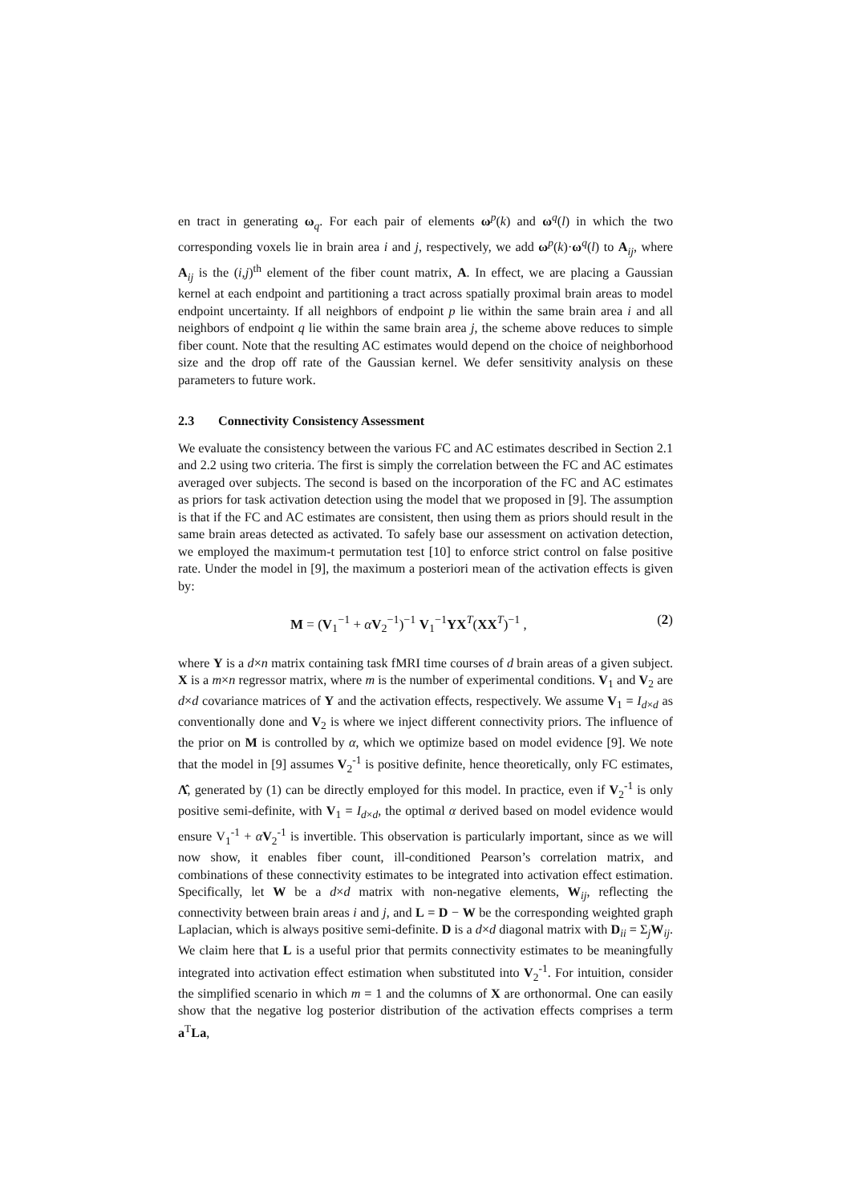en tract in generating ω<sub>q</sub>. For each pair of elements ω<sup>p</sup>(k) and ω<sup>q</sup>(l) in which the two corresponding voxels lie in brain area i and j, respectively, we add ω<sup>p</sup>(k)·ω<sup>q</sup>(l) to A<sub>ij</sub>, where A<sub>ij</sub> is the (i,j)<sup>th</sup> element of the fiber count matrix, A. In effect, we are placing a Gaussian kernel at each endpoint and partitioning a tract across spatially proximal brain areas to model endpoint uncertainty. If all neighbors of endpoint p lie within the same brain area i and all neighbors of endpoint q lie within the same brain area j, the scheme above reduces to simple fiber count. Note that the resulting AC estimates would depend on the choice of neighborhood size and the drop off rate of the Gaussian kernel. We defer sensitivity analysis on these parameters to future work.
2.3 Connectivity Consistency Assessment
We evaluate the consistency between the various FC and AC estimates described in Section 2.1 and 2.2 using two criteria. The first is simply the correlation between the FC and AC estimates averaged over subjects. The second is based on the incorporation of the FC and AC estimates as priors for task activation detection using the model that we proposed in [9]. The assumption is that if the FC and AC estimates are consistent, then using them as priors should result in the same brain areas detected as activated. To safely base our assessment on activation detection, we employed the maximum-t permutation test [10] to enforce strict control on false positive rate. Under the model in [9], the maximum a posteriori mean of the activation effects is given by:
M = (V<sub>1</sub><sup>−1</sup> + αV<sub>2</sub><sup>−1</sup>)<sup>−1</sup> V<sub>1</sub><sup>−1</sup>YX<sup>T</sup>(XX<sup>T</sup>)<sup>−1</sup> , (2)
where Y is a d×n matrix containing task fMRI time courses of d brain areas of a given subject. X is a m×n regressor matrix, where m is the number of experimental conditions. V<sub>1</sub> and V<sub>2</sub> are d×d covariance matrices of Y and the activation effects, respectively. We assume V<sub>1</sub> = I<sub>d×d</sub> as conventionally done and V<sub>2</sub> is where we inject different connectivity priors. The influence of the prior on M is controlled by α, which we optimize based on model evidence [9]. We note that the model in [9] assumes V<sub>2</sub><sup>-1</sup> is positive definite, hence theoretically, only FC estimates, Λ̂, generated by (1) can be directly employed for this model. In practice, even if V<sub>2</sub><sup>-1</sup> is only positive semi-definite, with V<sub>1</sub> = I<sub>d×d</sub>, the optimal α derived based on model evidence would ensure V<sub>1</sub><sup>-1</sup> + αV<sub>2</sub><sup>-1</sup> is invertible. This observation is particularly important, since as we will now show, it enables fiber count, ill-conditioned Pearson’s correlation matrix, and combinations of these connectivity estimates to be integrated into activation effect estimation. Specifically, let W be a d×d matrix with non-negative elements, W<sub>ij</sub>, reflecting the connectivity between brain areas i and j, and L = D − W be the corresponding weighted graph Laplacian, which is always positive semi-definite. D is a d×d diagonal matrix with D<sub>ii</sub> = Σ<sub>j</sub>W<sub>ij</sub>. We claim here that L is a useful prior that permits connectivity estimates to be meaningfully integrated into activation effect estimation when substituted into V<sub>2</sub><sup>-1</sup>. For intuition, consider the simplified scenario in which m = 1 and the columns of X are orthonormal. One can easily show that the negative log posterior distribution of the activation effects comprises a term a<sup>T</sup>La,